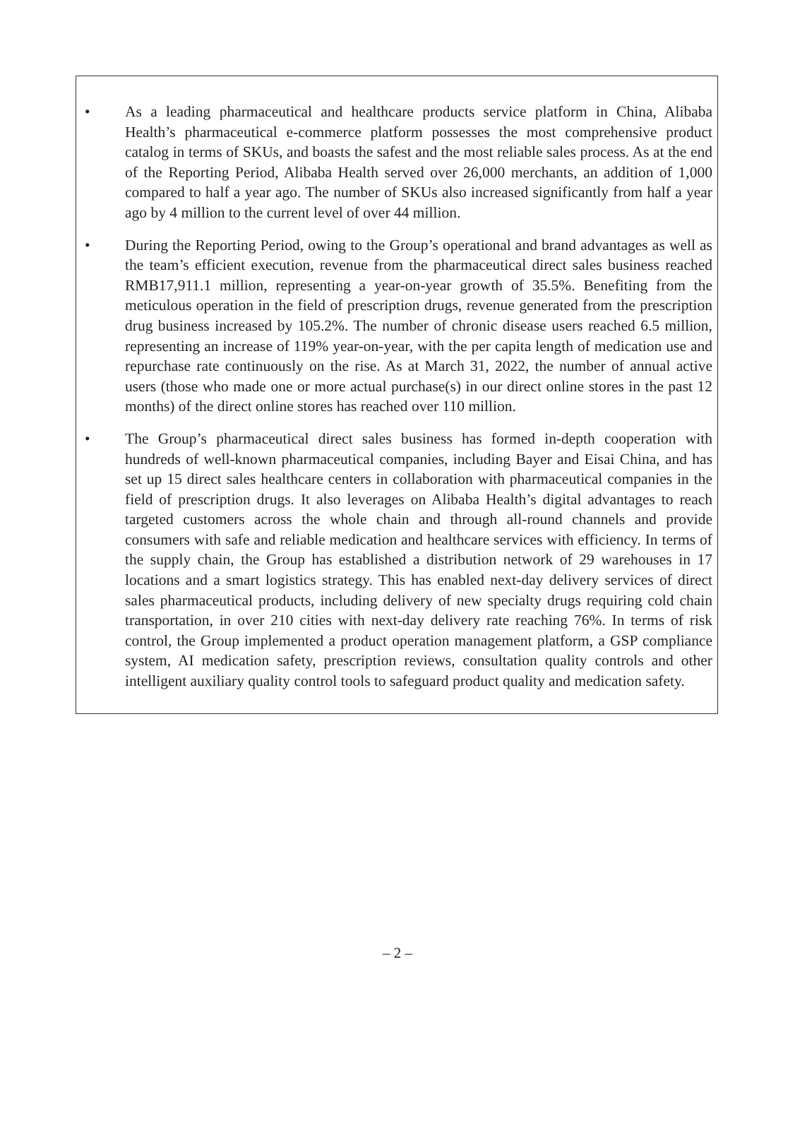• As a leading pharmaceutical and healthcare products service platform in China, Alibaba Health’s pharmaceutical e-commerce platform possesses the most comprehensive product catalog in terms of SKUs, and boasts the safest and the most reliable sales process. As at the end of the Reporting Period, Alibaba Health served over 26,000 merchants, an addition of 1,000 compared to half a year ago. The number of SKUs also increased significantly from half a year ago by 4 million to the current level of over 44 million.
• During the Reporting Period, owing to the Group’s operational and brand advantages as well as the team’s efficient execution, revenue from the pharmaceutical direct sales business reached RMB17,911.1 million, representing a year-on-year growth of 35.5%. Benefiting from the meticulous operation in the field of prescription drugs, revenue generated from the prescription drug business increased by 105.2%. The number of chronic disease users reached 6.5 million, representing an increase of 119% year-on-year, with the per capita length of medication use and repurchase rate continuously on the rise. As at March 31, 2022, the number of annual active users (those who made one or more actual purchase(s) in our direct online stores in the past 12 months) of the direct online stores has reached over 110 million.
• The Group’s pharmaceutical direct sales business has formed in-depth cooperation with hundreds of well-known pharmaceutical companies, including Bayer and Eisai China, and has set up 15 direct sales healthcare centers in collaboration with pharmaceutical companies in the field of prescription drugs. It also leverages on Alibaba Health’s digital advantages to reach targeted customers across the whole chain and through all-round channels and provide consumers with safe and reliable medication and healthcare services with efficiency. In terms of the supply chain, the Group has established a distribution network of 29 warehouses in 17 locations and a smart logistics strategy. This has enabled next-day delivery services of direct sales pharmaceutical products, including delivery of new specialty drugs requiring cold chain transportation, in over 210 cities with next-day delivery rate reaching 76%. In terms of risk control, the Group implemented a product operation management platform, a GSP compliance system, AI medication safety, prescription reviews, consultation quality controls and other intelligent auxiliary quality control tools to safeguard product quality and medication safety.
– 2 –